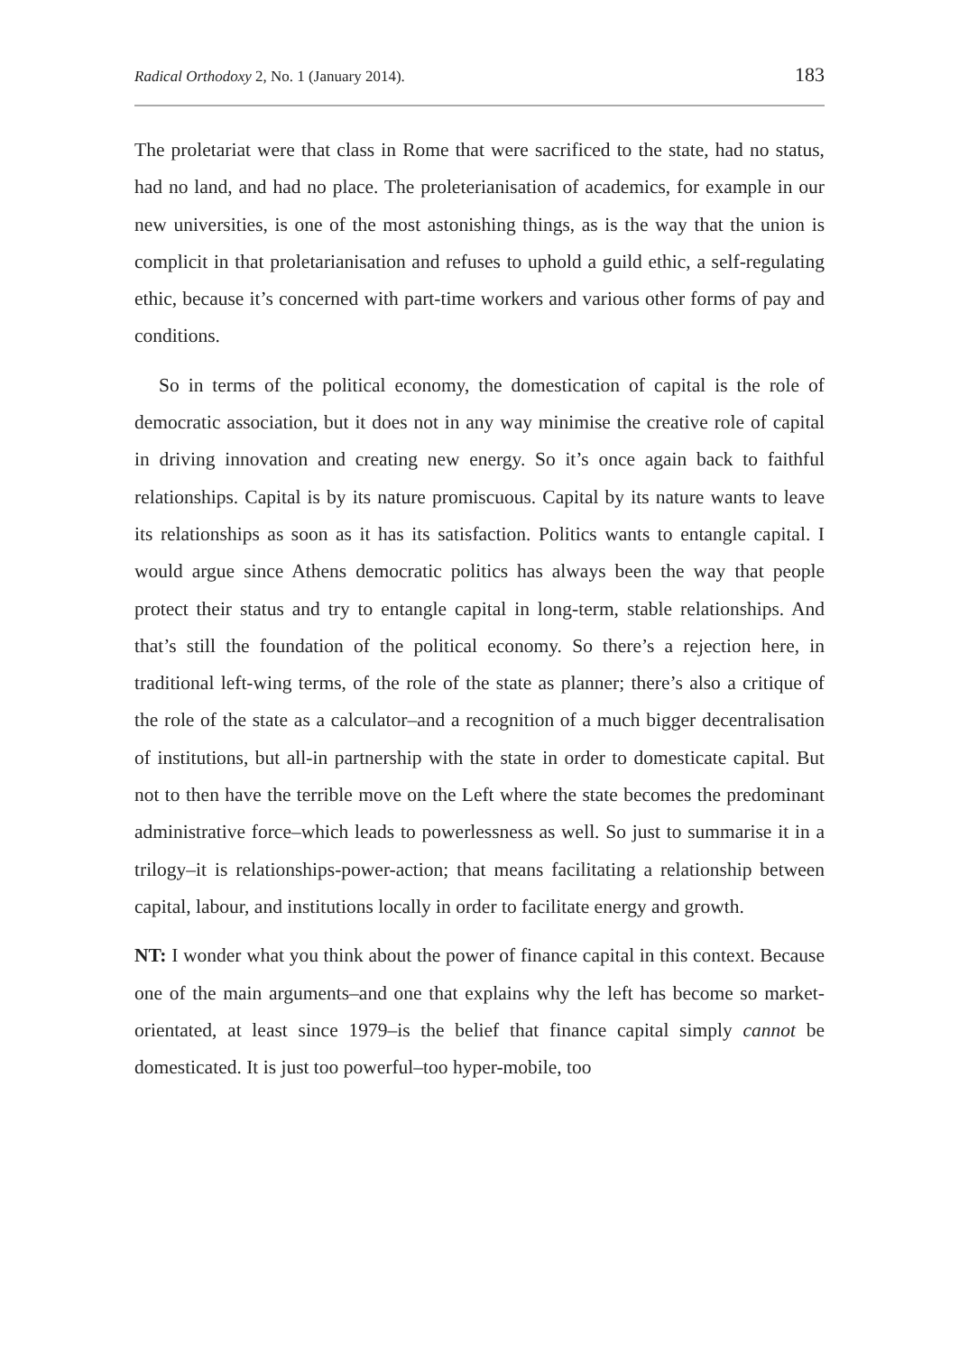Radical Orthodoxy 2, No. 1 (January 2014). 183
The proletariat were that class in Rome that were sacrificed to the state, had no status, had no land, and had no place. The proleterianisation of academics, for example in our new universities, is one of the most astonishing things, as is the way that the union is complicit in that proletarianisation and refuses to uphold a guild ethic, a self-regulating ethic, because it’s concerned with part-time workers and various other forms of pay and conditions.
So in terms of the political economy, the domestication of capital is the role of democratic association, but it does not in any way minimise the creative role of capital in driving innovation and creating new energy. So it’s once again back to faithful relationships. Capital is by its nature promiscuous. Capital by its nature wants to leave its relationships as soon as it has its satisfaction. Politics wants to entangle capital. I would argue since Athens democratic politics has always been the way that people protect their status and try to entangle capital in long-term, stable relationships. And that’s still the foundation of the political economy. So there’s a rejection here, in traditional left-wing terms, of the role of the state as planner; there’s also a critique of the role of the state as a calculator–and a recognition of a much bigger decentralisation of institutions, but all-in partnership with the state in order to domesticate capital. But not to then have the terrible move on the Left where the state becomes the predominant administrative force–which leads to powerlessness as well. So just to summarise it in a trilogy–it is relationships-power-action; that means facilitating a relationship between capital, labour, and institutions locally in order to facilitate energy and growth.
NT: I wonder what you think about the power of finance capital in this context. Because one of the main arguments–and one that explains why the left has become so market-orientated, at least since 1979–is the belief that finance capital simply cannot be domesticated. It is just too powerful–too hyper-mobile, too